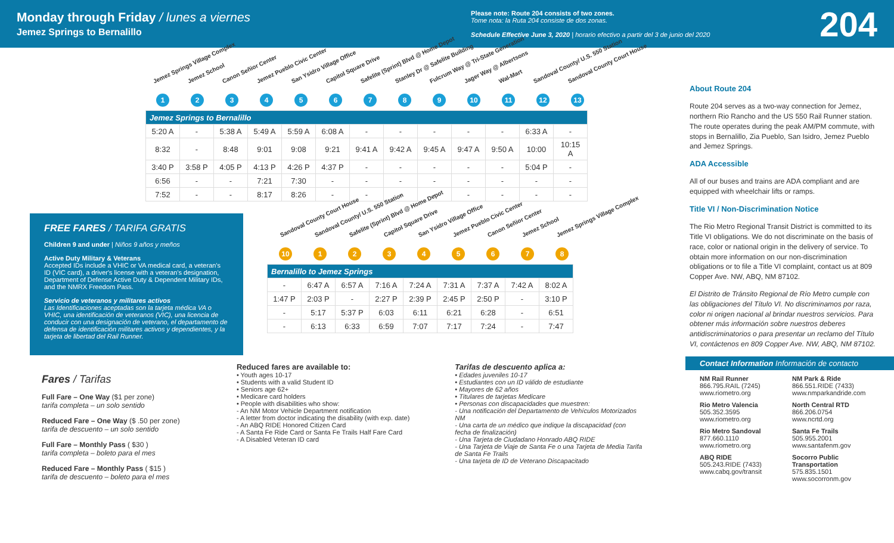Monday through Friday / lunes a viernes
Jemez Springs to Bernalillo
Please note: Route 204 consists of two zones.
Tome nota: la Ruta 204 consiste de dos zonas.
Schedule Effective June 3, 2020 | horario efectivo a partir del 3 de junio del 2020
204
Jemez Springs Village Complex Jemez School Canon Señior Center Jemez Pueblo Civic Center San Ysidro Village Office Capitol Square Drive Safelite (Sprint) Blvd @ Home Depot Stanley Dr @ Safelite Building Fulcrum Way @ Tri-State Generation Jager Way @ Albertsons Wal-Mart Sandoval County/ U.S. 550 Station Sandoval County Court House
123456789 10 11 12 13
| Jemez Springs to Bernalillo | | | | | | | | | | | | |
| --- | --- | --- | --- | --- | --- | --- | --- | --- | --- | --- | --- | --- |
| 5:20 A | - | 5:38 A | 5:49 A | 5:59 A | 6:08 A | - | - | - | - | - | 6:33 A | - |
| 8:32 | - | 8:48 | 9:01 | 9:08 | 9:21 | 9:41 A | 9:42 A | 9:45 A | 9:47 A | 9:50 A | 10:00 | 10:15 A |
| 3:40 P | 3:58 P | 4:05 P | 4:13 P | 4:26 P | 4:37 P | - | - | - | - | - | 5:04 P | - |
| 6:56 | - | - | 7:21 | 7:30 | - | - | - | - | - | - | - | - |
| 7:52 | - | - | 8:17 | 8:26 | - | - | - | - | - | - | - | - |
FREE FARES / TARIFA GRATIS
Children 9 and under | Niños 9 años y meños
Active Duty Military & Veterans
Accepted IDs include a VHIC or VA medical card, a veteran's ID (VIC card), a driver's license with a veteran's designation, Department of Defense Active Duty & Dependent Military IDs, and the NMRX Freedom Pass.
Servicio de veteranos y militares activos
Las Identificaciones aceptadas son la tarjeta médica VA o VHIC, una identificación de veteranos (VIC), una licencia de conducir con una designación de veterano, el departamento de defensa de identificación militares activos y dependientes, y la tarjeta de libertad del Rail Runner.
Sandoval County Court House Sandoval County/ U.S. 550 Station Safelite (Sprint) Blvd @ Home Depot Capitol Square Drive San Ysidro Village Office Jemez Pueblo Civic Center Canon Señior Center Jemez School Jemez Springs Village Complex
10 12345678
| Bernalillo to Jemez Springs | | | | | | | | |
| --- | --- | --- | --- | --- | --- | --- | --- | --- |
| - | 6:47 A | 6:57 A | 7:16 A | 7:24 A | 7:31 A | 7:37 A | 7:42 A | 8:02 A |
| 1:47 P | 2:03 P | - | 2:27 P | 2:39 P | 2:45 P | 2:50 P | - | 3:10 P |
| - | 5:17 | 5:37 P | 6:03 | 6:11 | 6:21 | 6:28 | - | 6:51 |
| - | 6:13 | 6:33 | 6:59 | 7:07 | 7:17 | 7:24 | - | 7:47 |
About Route 204
Route 204 serves as a two-way connection for Jemez, northern Rio Rancho and the US 550 Rail Runner station. The route operates during the peak AM/PM commute, with stops in Bernalillo, Zia Pueblo, San Isidro, Jemez Pueblo and Jemez Springs.
ADA Accessible
All of our buses and trains are ADA compliant and are equipped with wheelchair lifts or ramps.
Title VI / Non-Discrimination Notice
The Rio Metro Regional Transit District is committed to its Title VI obligations. We do not discriminate on the basis of race, color or national origin in the delivery of service. To obtain more information on our non-discrimination obligations or to file a Title VI complaint, contact us at 809 Copper Ave. NW, ABQ, NM 87102.
El Distrito de Tránsito Regional de Río Metro cumple con las obligaciones del Título VI. No discriminamos por raza, color ni origen nacional al brindar nuestros servicios. Para obtener más información sobre nuestros deberes antidiscriminatorios o para presentar un reclamo del Título VI, contáctenos en 809 Copper Ave. NW, ABQ, NM 87102.
Fares / Tarifas
Full Fare – One Way ($1 per zone)
tarifa completa – un solo sentido
Reduced Fare – One Way ($ .50 per zone)
tarifa de descuento – un solo sentido
Full Fare – Monthly Pass ( $30 )
tarifa completa – boleto para el mes
Reduced Fare – Monthly Pass ( $15 )
tarifa de descuento – boleto para el mes
Reduced fares are available to:
• Youth ages 10-17
• Students with a valid Student ID
• Seniors age 62+
• Medicare card holders
• People with disabilities who show:
- An NM Motor Vehicle Department notification
- A letter from doctor indicating the disability (with exp. date)
- An ABQ RIDE Honored Citizen Card
- A Santa Fe Ride Card or Santa Fe Trails Half Fare Card
- A Disabled Veteran ID card
Tarifas de descuento aplica a:
• Edades juveniles 10-17
• Estudiantes con un ID válido de estudiante
• Mayores de 62 años
• Titulares de tarjetas Medicare
• Personas con discapacidades que muestren:
- Una notificación del Departamento de Vehículos Motorizados NM
- Una carta de un médico que indique la discapacidad (con fecha de finalización)
- Una Tarjeta de Ciudadano Honrado ABQ RIDE
- Una Tarjeta de Viaje de Santa Fe o una Tarjeta de Media Tarifa de Santa Fe Trails
- Una tarjeta de ID de Veterano Discapacitado
Contact Information Información de contacto
NM Rail Runner
866.795.RAIL (7245)
www.riometro.org
NM Park & Ride
866.551.RIDE (7433)
www.nmparkandride.com
Rio Metro Valencia
505.352.3595
www.riometro.org
North Central RTD
866.206.0754
www.ncrtd.org
Rio Metro Sandoval
877.660.1110
www.riometro.org
Santa Fe Trails
505.955.2001
www.santafenm.gov
ABQ RIDE
505.243.RIDE (7433)
www.cabq.gov/transit
Socorro Public Transportation
575.835.1501
www.socorronm.gov